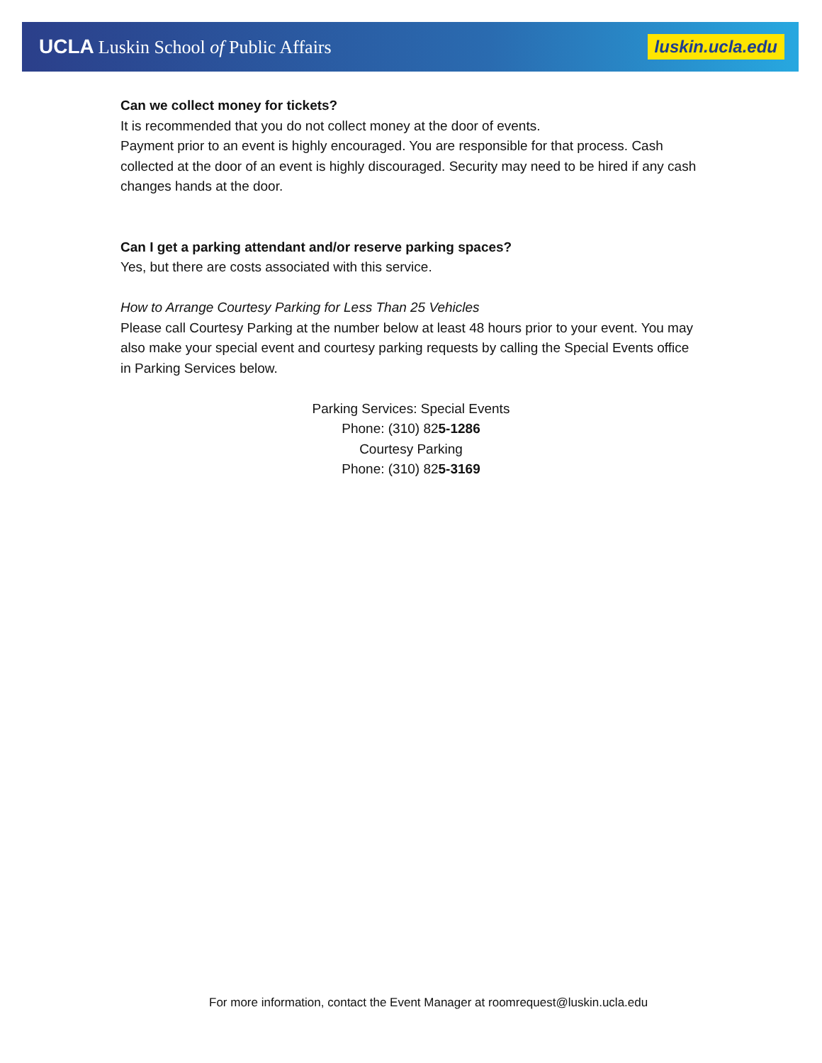UCLA Luskin School of Public Affairs
luskin.ucla.edu
Can we collect money for tickets?
It is recommended that you do not collect money at the door of events.
Payment prior to an event is highly encouraged. You are responsible for that process. Cash collected at the door of an event is highly discouraged. Security may need to be hired if any cash changes hands at the door.
Can I get a parking attendant and/or reserve parking spaces?
Yes, but there are costs associated with this service.
How to Arrange Courtesy Parking for Less Than 25 Vehicles
Please call Courtesy Parking at the number below at least 48 hours prior to your event. You may also make your special event and courtesy parking requests by calling the Special Events office in Parking Services below.
Parking Services: Special Events
Phone: (310) 825-1286
Courtesy Parking
Phone: (310) 825-3169
For more information, contact the Event Manager at roomrequest@luskin.ucla.edu